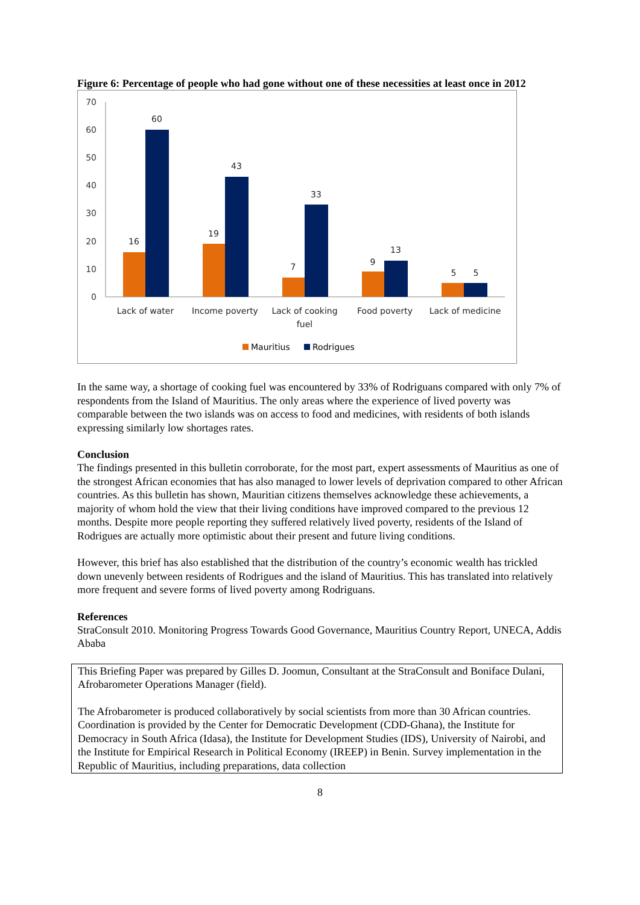Figure 6: Percentage of people who had gone without one of these necessities at least once in 2012
0
10
20
30
40
50
60
70
16
60
19
43
7
33
9
13
5
5
Lack of water
Income poverty
Lack of cooking
fuel
Food poverty
Lack of medicine
Mauritius
Rodrigues
In the same way, a shortage of cooking fuel was encountered by 33% of Rodriguans compared with only 7% of respondents from the Island of Mauritius. The only areas where the experience of lived poverty was comparable between the two islands was on access to food and medicines, with residents of both islands expressing similarly low shortages rates.
Conclusion
The findings presented in this bulletin corroborate, for the most part, expert assessments of Mauritius as one of the strongest African economies that has also managed to lower levels of deprivation compared to other African countries. As this bulletin has shown, Mauritian citizens themselves acknowledge these achievements, a majority of whom hold the view that their living conditions have improved compared to the previous 12 months. Despite more people reporting they suffered relatively lived poverty, residents of the Island of Rodrigues are actually more optimistic about their present and future living conditions.
However, this brief has also established that the distribution of the country’s economic wealth has trickled down unevenly between residents of Rodrigues and the island of Mauritius. This has translated into relatively more frequent and severe forms of lived poverty among Rodriguans.
References
StraConsult 2010. Monitoring Progress Towards Good Governance, Mauritius Country Report, UNECA, Addis Ababa
This Briefing Paper was prepared by Gilles D. Joomun, Consultant at the StraConsult and Boniface Dulani, Afrobarometer Operations Manager (field).
The Afrobarometer is produced collaboratively by social scientists from more than 30 African countries. Coordination is provided by the Center for Democratic Development (CDD-Ghana), the Institute for Democracy in South Africa (Idasa), the Institute for Development Studies (IDS), University of Nairobi, and the Institute for Empirical Research in Political Economy (IREEP) in Benin. Survey implementation in the Republic of Mauritius, including preparations, data collection
8